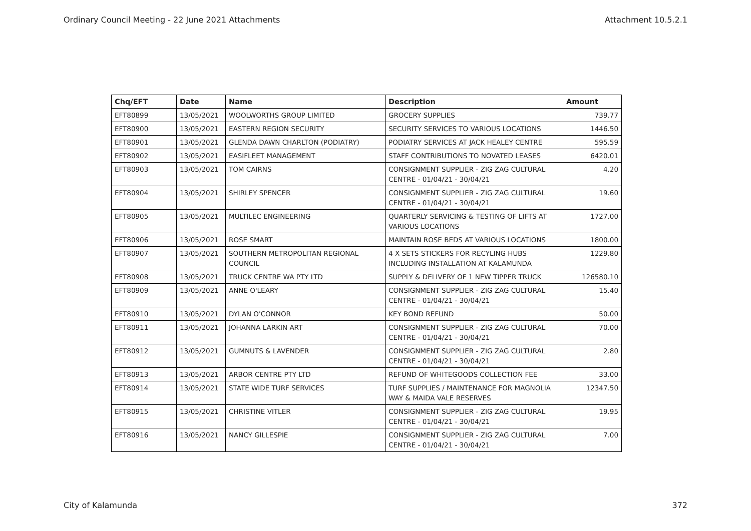Ordinary Council Meeting - 22 June 2021 Attachments Attachment 10.5.2.1
| Chq/EFT | Date | Name | Description | Amount |
| --- | --- | --- | --- | --- |
| EFT80899 | 13/05/2021 | WOOLWORTHS GROUP LIMITED | GROCERY SUPPLIES | 739.77 |
| EFT80900 | 13/05/2021 | EASTERN REGION SECURITY | SECURITY SERVICES TO VARIOUS LOCATIONS | 1446.50 |
| EFT80901 | 13/05/2021 | GLENDA DAWN CHARLTON (PODIATRY) | PODIATRY SERVICES AT JACK HEALEY CENTRE | 595.59 |
| EFT80902 | 13/05/2021 | EASIFLEET MANAGEMENT | STAFF CONTRIBUTIONS TO NOVATED LEASES | 6420.01 |
| EFT80903 | 13/05/2021 | TOM CAIRNS | CONSIGNMENT SUPPLIER - ZIG ZAG CULTURAL CENTRE - 01/04/21 - 30/04/21 | 4.20 |
| EFT80904 | 13/05/2021 | SHIRLEY SPENCER | CONSIGNMENT SUPPLIER - ZIG ZAG CULTURAL CENTRE - 01/04/21 - 30/04/21 | 19.60 |
| EFT80905 | 13/05/2021 | MULTILEC ENGINEERING | QUARTERLY SERVICING & TESTING OF LIFTS AT VARIOUS LOCATIONS | 1727.00 |
| EFT80906 | 13/05/2021 | ROSE SMART | MAINTAIN ROSE BEDS AT VARIOUS LOCATIONS | 1800.00 |
| EFT80907 | 13/05/2021 | SOUTHERN METROPOLITAN REGIONAL COUNCIL | 4 X SETS STICKERS FOR RECYLING HUBS INCLUDING INSTALLATION AT KALAMUNDA | 1229.80 |
| EFT80908 | 13/05/2021 | TRUCK CENTRE WA PTY LTD | SUPPLY & DELIVERY OF 1 NEW TIPPER TRUCK | 126580.10 |
| EFT80909 | 13/05/2021 | ANNE O'LEARY | CONSIGNMENT SUPPLIER - ZIG ZAG CULTURAL CENTRE - 01/04/21 - 30/04/21 | 15.40 |
| EFT80910 | 13/05/2021 | DYLAN O'CONNOR | KEY BOND REFUND | 50.00 |
| EFT80911 | 13/05/2021 | JOHANNA LARKIN ART | CONSIGNMENT SUPPLIER - ZIG ZAG CULTURAL CENTRE - 01/04/21 - 30/04/21 | 70.00 |
| EFT80912 | 13/05/2021 | GUMNUTS & LAVENDER | CONSIGNMENT SUPPLIER - ZIG ZAG CULTURAL CENTRE - 01/04/21 - 30/04/21 | 2.80 |
| EFT80913 | 13/05/2021 | ARBOR CENTRE PTY LTD | REFUND OF WHITEGOODS COLLECTION FEE | 33.00 |
| EFT80914 | 13/05/2021 | STATE WIDE TURF SERVICES | TURF SUPPLIES / MAINTENANCE FOR MAGNOLIA WAY & MAIDA VALE RESERVES | 12347.50 |
| EFT80915 | 13/05/2021 | CHRISTINE VITLER | CONSIGNMENT SUPPLIER - ZIG ZAG CULTURAL CENTRE - 01/04/21 - 30/04/21 | 19.95 |
| EFT80916 | 13/05/2021 | NANCY GILLESPIE | CONSIGNMENT SUPPLIER - ZIG ZAG CULTURAL CENTRE - 01/04/21 - 30/04/21 | 7.00 |
City of Kalamunda 372